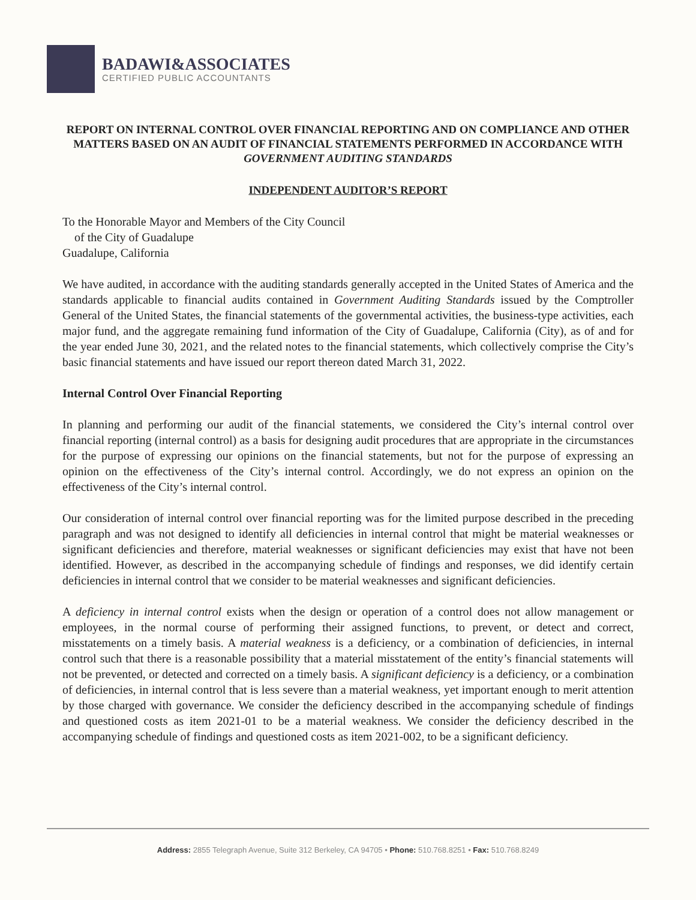BADAWI&ASSOCIATES
CERTIFIED PUBLIC ACCOUNTANTS
REPORT ON INTERNAL CONTROL OVER FINANCIAL REPORTING AND ON COMPLIANCE AND OTHER MATTERS BASED ON AN AUDIT OF FINANCIAL STATEMENTS PERFORMED IN ACCORDANCE WITH GOVERNMENT AUDITING STANDARDS
INDEPENDENT AUDITOR’S REPORT
To the Honorable Mayor and Members of the City Council
of the City of Guadalupe
Guadalupe, California
We have audited, in accordance with the auditing standards generally accepted in the United States of America and the standards applicable to financial audits contained in Government Auditing Standards issued by the Comptroller General of the United States, the financial statements of the governmental activities, the business-type activities, each major fund, and the aggregate remaining fund information of the City of Guadalupe, California (City), as of and for the year ended June 30, 2021, and the related notes to the financial statements, which collectively comprise the City’s basic financial statements and have issued our report thereon dated March 31, 2022.
Internal Control Over Financial Reporting
In planning and performing our audit of the financial statements, we considered the City’s internal control over financial reporting (internal control) as a basis for designing audit procedures that are appropriate in the circumstances for the purpose of expressing our opinions on the financial statements, but not for the purpose of expressing an opinion on the effectiveness of the City’s internal control. Accordingly, we do not express an opinion on the effectiveness of the City’s internal control.
Our consideration of internal control over financial reporting was for the limited purpose described in the preceding paragraph and was not designed to identify all deficiencies in internal control that might be material weaknesses or significant deficiencies and therefore, material weaknesses or significant deficiencies may exist that have not been identified. However, as described in the accompanying schedule of findings and responses, we did identify certain deficiencies in internal control that we consider to be material weaknesses and significant deficiencies.
A deficiency in internal control exists when the design or operation of a control does not allow management or employees, in the normal course of performing their assigned functions, to prevent, or detect and correct, misstatements on a timely basis. A material weakness is a deficiency, or a combination of deficiencies, in internal control such that there is a reasonable possibility that a material misstatement of the entity’s financial statements will not be prevented, or detected and corrected on a timely basis. A significant deficiency is a deficiency, or a combination of deficiencies, in internal control that is less severe than a material weakness, yet important enough to merit attention by those charged with governance. We consider the deficiency described in the accompanying schedule of findings and questioned costs as item 2021-01 to be a material weakness. We consider the deficiency described in the accompanying schedule of findings and questioned costs as item 2021-002, to be a significant deficiency.
Address: 2855 Telegraph Avenue, Suite 312 Berkeley, CA 94705 • Phone: 510.768.8251 • Fax: 510.768.8249